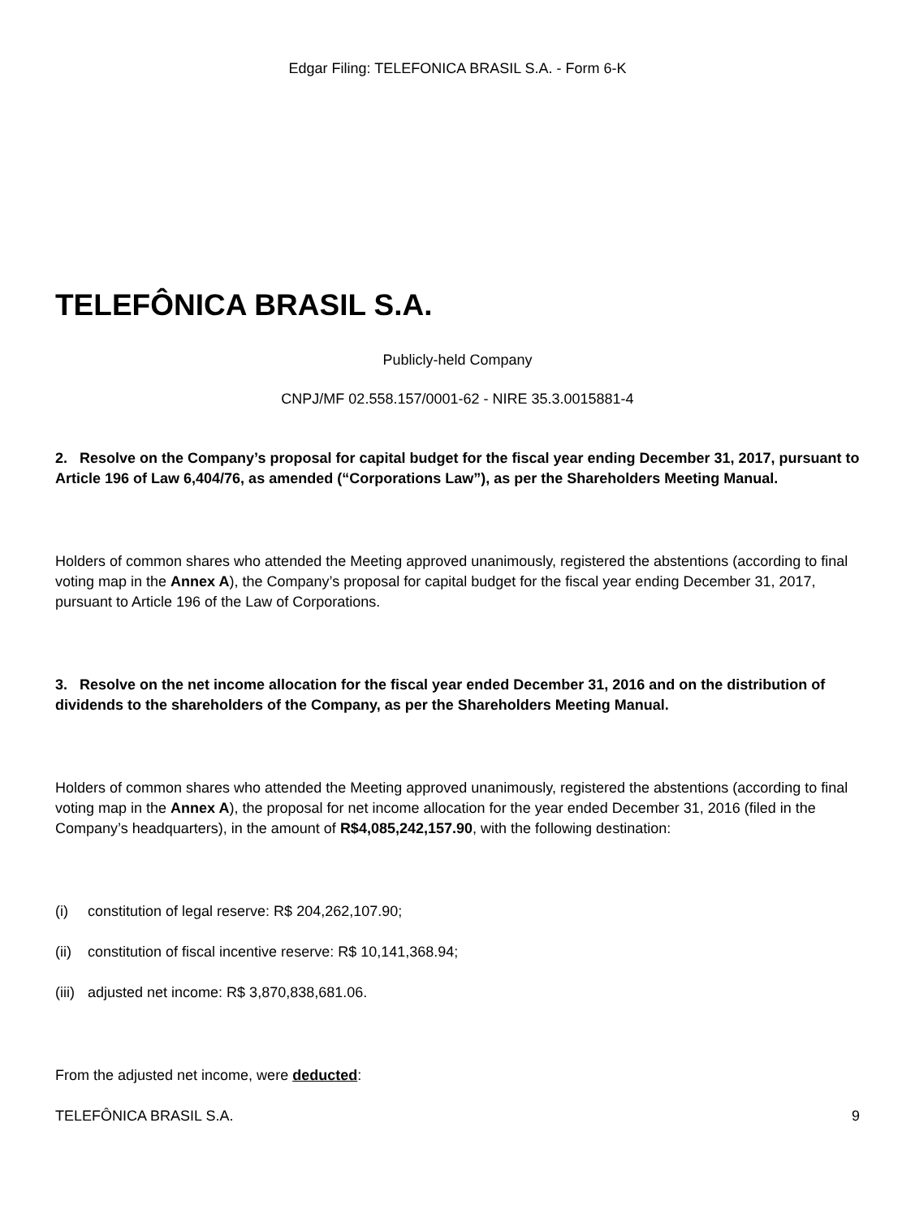Edgar Filing: TELEFONICA BRASIL S.A. - Form 6-K
TELEFÔNICA BRASIL S.A.
Publicly-held Company
CNPJ/MF 02.558.157/0001-62 - NIRE 35.3.0015881-4
2. Resolve on the Company’s proposal for capital budget for the fiscal year ending December 31, 2017, pursuant to Article 196 of Law 6,404/76, as amended (“Corporations Law”), as per the Shareholders Meeting Manual.
Holders of common shares who attended the Meeting approved unanimously, registered the abstentions (according to final voting map in the Annex A), the Company’s proposal for capital budget for the fiscal year ending December 31, 2017, pursuant to Article 196 of the Law of Corporations.
3. Resolve on the net income allocation for the fiscal year ended December 31, 2016 and on the distribution of dividends to the shareholders of the Company, as per the Shareholders Meeting Manual.
Holders of common shares who attended the Meeting approved unanimously, registered the abstentions (according to final voting map in the Annex A), the proposal for net income allocation for the year ended December 31, 2016 (filed in the Company’s headquarters), in the amount of R$4,085,242,157.90, with the following destination:
(i) constitution of legal reserve: R$ 204,262,107.90;
(ii) constitution of fiscal incentive reserve: R$ 10,141,368.94;
(iii) adjusted net income: R$ 3,870,838,681.06.
From the adjusted net income, were deducted:
TELEFÔNICA BRASIL S.A. 9